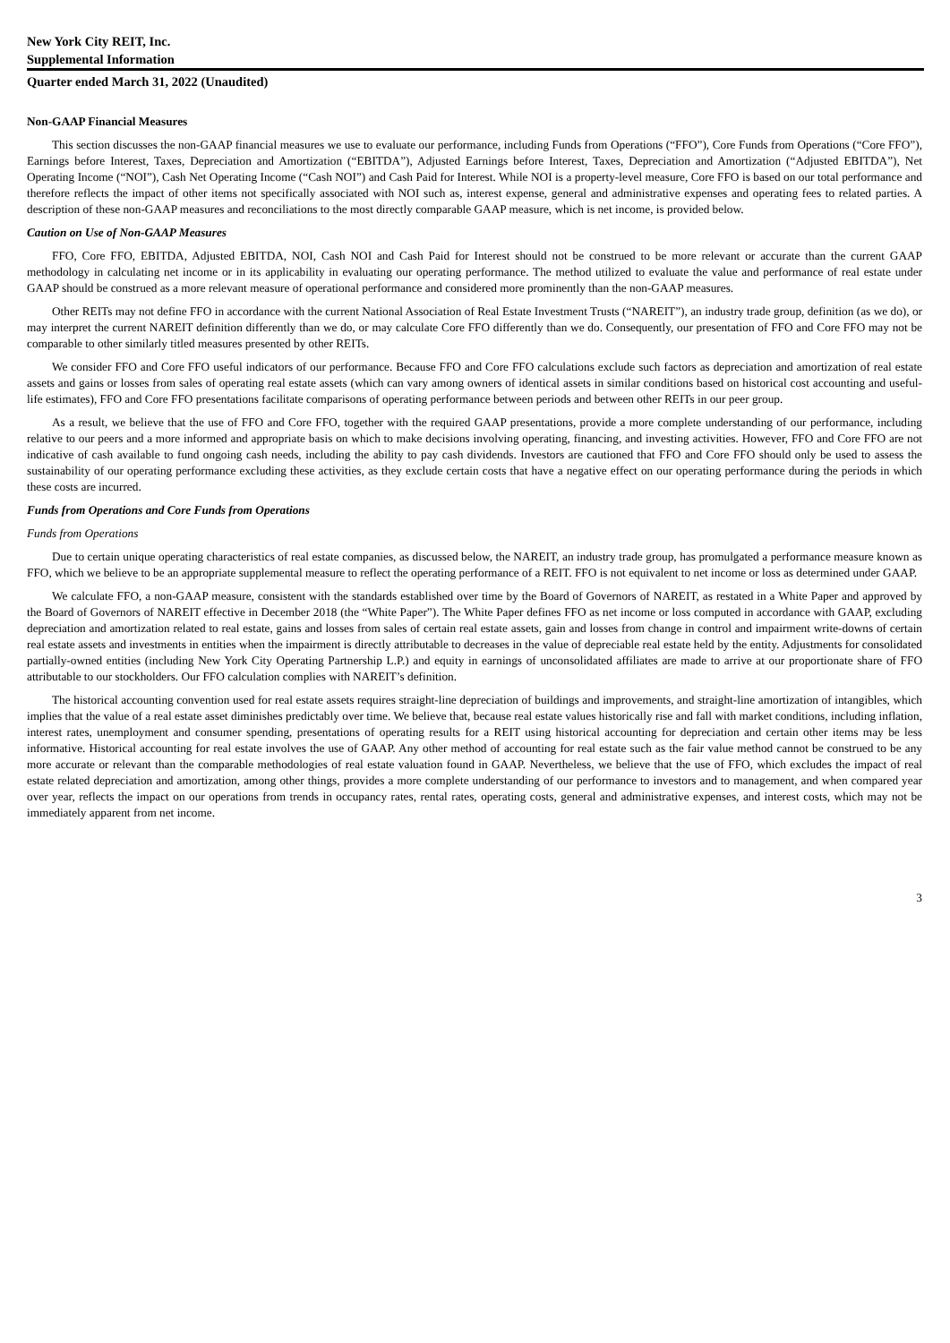New York City REIT, Inc.
Supplemental Information
Quarter ended March 31, 2022 (Unaudited)
Non-GAAP Financial Measures
This section discusses the non-GAAP financial measures we use to evaluate our performance, including Funds from Operations (“FFO”), Core Funds from Operations (“Core FFO”), Earnings before Interest, Taxes, Depreciation and Amortization (“EBITDA”), Adjusted Earnings before Interest, Taxes, Depreciation and Amortization (“Adjusted EBITDA”), Net Operating Income (“NOI”), Cash Net Operating Income (“Cash NOI”) and Cash Paid for Interest. While NOI is a property-level measure, Core FFO is based on our total performance and therefore reflects the impact of other items not specifically associated with NOI such as, interest expense, general and administrative expenses and operating fees to related parties. A description of these non-GAAP measures and reconciliations to the most directly comparable GAAP measure, which is net income, is provided below.
Caution on Use of Non-GAAP Measures
FFO, Core FFO, EBITDA, Adjusted EBITDA, NOI, Cash NOI and Cash Paid for Interest should not be construed to be more relevant or accurate than the current GAAP methodology in calculating net income or in its applicability in evaluating our operating performance. The method utilized to evaluate the value and performance of real estate under GAAP should be construed as a more relevant measure of operational performance and considered more prominently than the non-GAAP measures.
Other REITs may not define FFO in accordance with the current National Association of Real Estate Investment Trusts (“NAREIT”), an industry trade group, definition (as we do), or may interpret the current NAREIT definition differently than we do, or may calculate Core FFO differently than we do. Consequently, our presentation of FFO and Core FFO may not be comparable to other similarly titled measures presented by other REITs.
We consider FFO and Core FFO useful indicators of our performance. Because FFO and Core FFO calculations exclude such factors as depreciation and amortization of real estate assets and gains or losses from sales of operating real estate assets (which can vary among owners of identical assets in similar conditions based on historical cost accounting and useful-life estimates), FFO and Core FFO presentations facilitate comparisons of operating performance between periods and between other REITs in our peer group.
As a result, we believe that the use of FFO and Core FFO, together with the required GAAP presentations, provide a more complete understanding of our performance, including relative to our peers and a more informed and appropriate basis on which to make decisions involving operating, financing, and investing activities. However, FFO and Core FFO are not indicative of cash available to fund ongoing cash needs, including the ability to pay cash dividends. Investors are cautioned that FFO and Core FFO should only be used to assess the sustainability of our operating performance excluding these activities, as they exclude certain costs that have a negative effect on our operating performance during the periods in which these costs are incurred.
Funds from Operations and Core Funds from Operations
Funds from Operations
Due to certain unique operating characteristics of real estate companies, as discussed below, the NAREIT, an industry trade group, has promulgated a performance measure known as FFO, which we believe to be an appropriate supplemental measure to reflect the operating performance of a REIT. FFO is not equivalent to net income or loss as determined under GAAP.
We calculate FFO, a non-GAAP measure, consistent with the standards established over time by the Board of Governors of NAREIT, as restated in a White Paper and approved by the Board of Governors of NAREIT effective in December 2018 (the “White Paper”). The White Paper defines FFO as net income or loss computed in accordance with GAAP, excluding depreciation and amortization related to real estate, gains and losses from sales of certain real estate assets, gain and losses from change in control and impairment write-downs of certain real estate assets and investments in entities when the impairment is directly attributable to decreases in the value of depreciable real estate held by the entity. Adjustments for consolidated partially-owned entities (including New York City Operating Partnership L.P.) and equity in earnings of unconsolidated affiliates are made to arrive at our proportionate share of FFO attributable to our stockholders. Our FFO calculation complies with NAREIT’s definition.
The historical accounting convention used for real estate assets requires straight-line depreciation of buildings and improvements, and straight-line amortization of intangibles, which implies that the value of a real estate asset diminishes predictably over time. We believe that, because real estate values historically rise and fall with market conditions, including inflation, interest rates, unemployment and consumer spending, presentations of operating results for a REIT using historical accounting for depreciation and certain other items may be less informative. Historical accounting for real estate involves the use of GAAP. Any other method of accounting for real estate such as the fair value method cannot be construed to be any more accurate or relevant than the comparable methodologies of real estate valuation found in GAAP. Nevertheless, we believe that the use of FFO, which excludes the impact of real estate related depreciation and amortization, among other things, provides a more complete understanding of our performance to investors and to management, and when compared year over year, reflects the impact on our operations from trends in occupancy rates, rental rates, operating costs, general and administrative expenses, and interest costs, which may not be immediately apparent from net income.
3